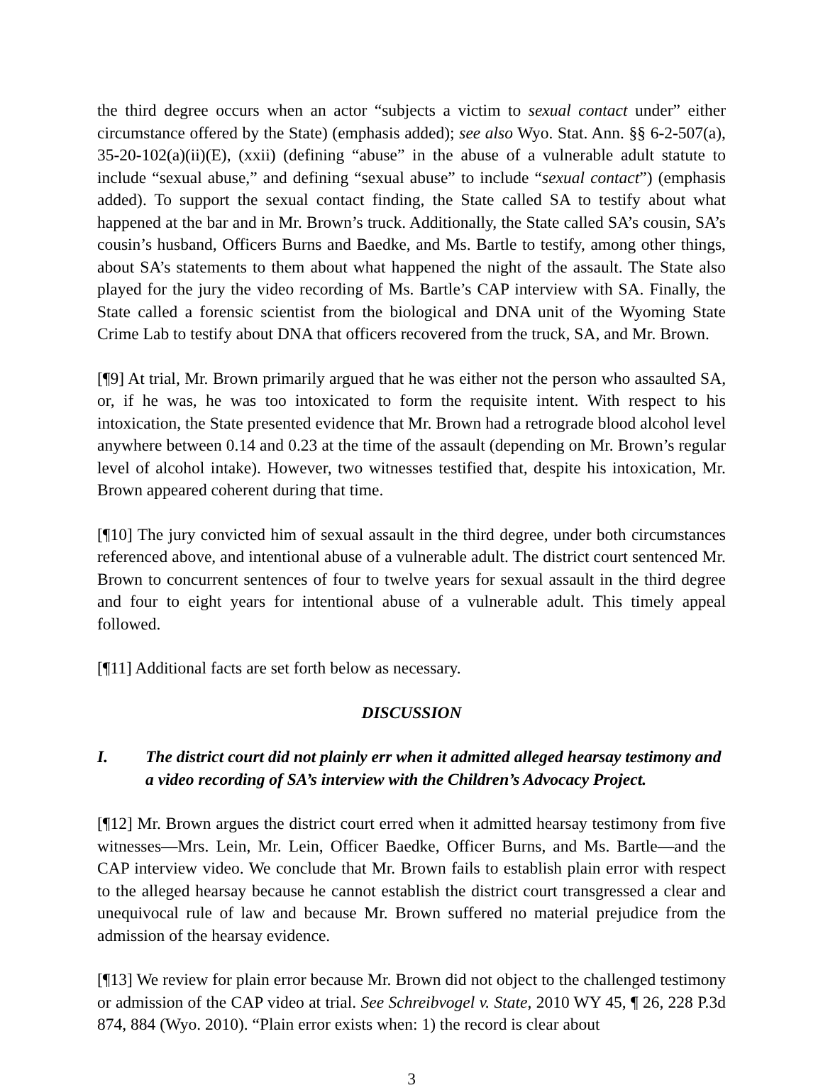the third degree occurs when an actor “subjects a victim to sexual contact under” either circumstance offered by the State) (emphasis added); see also Wyo. Stat. Ann. §§ 6-2-507(a), 35-20-102(a)(ii)(E), (xxii) (defining “abuse” in the abuse of a vulnerable adult statute to include “sexual abuse,” and defining “sexual abuse” to include “sexual contact”) (emphasis added). To support the sexual contact finding, the State called SA to testify about what happened at the bar and in Mr. Brown’s truck. Additionally, the State called SA’s cousin, SA’s cousin’s husband, Officers Burns and Baedke, and Ms. Bartle to testify, among other things, about SA’s statements to them about what happened the night of the assault. The State also played for the jury the video recording of Ms. Bartle’s CAP interview with SA. Finally, the State called a forensic scientist from the biological and DNA unit of the Wyoming State Crime Lab to testify about DNA that officers recovered from the truck, SA, and Mr. Brown.
[¶9] At trial, Mr. Brown primarily argued that he was either not the person who assaulted SA, or, if he was, he was too intoxicated to form the requisite intent. With respect to his intoxication, the State presented evidence that Mr. Brown had a retrograde blood alcohol level anywhere between 0.14 and 0.23 at the time of the assault (depending on Mr. Brown’s regular level of alcohol intake). However, two witnesses testified that, despite his intoxication, Mr. Brown appeared coherent during that time.
[¶10] The jury convicted him of sexual assault in the third degree, under both circumstances referenced above, and intentional abuse of a vulnerable adult. The district court sentenced Mr. Brown to concurrent sentences of four to twelve years for sexual assault in the third degree and four to eight years for intentional abuse of a vulnerable adult. This timely appeal followed.
[¶11] Additional facts are set forth below as necessary.
DISCUSSION
I. The district court did not plainly err when it admitted alleged hearsay testimony and a video recording of SA’s interview with the Children’s Advocacy Project.
[¶12] Mr. Brown argues the district court erred when it admitted hearsay testimony from five witnesses—Mrs. Lein, Mr. Lein, Officer Baedke, Officer Burns, and Ms. Bartle—and the CAP interview video. We conclude that Mr. Brown fails to establish plain error with respect to the alleged hearsay because he cannot establish the district court transgressed a clear and unequivocal rule of law and because Mr. Brown suffered no material prejudice from the admission of the hearsay evidence.
[¶13] We review for plain error because Mr. Brown did not object to the challenged testimony or admission of the CAP video at trial. See Schreibvogel v. State, 2010 WY 45, ¶ 26, 228 P.3d 874, 884 (Wyo. 2010). “Plain error exists when: 1) the record is clear about
3